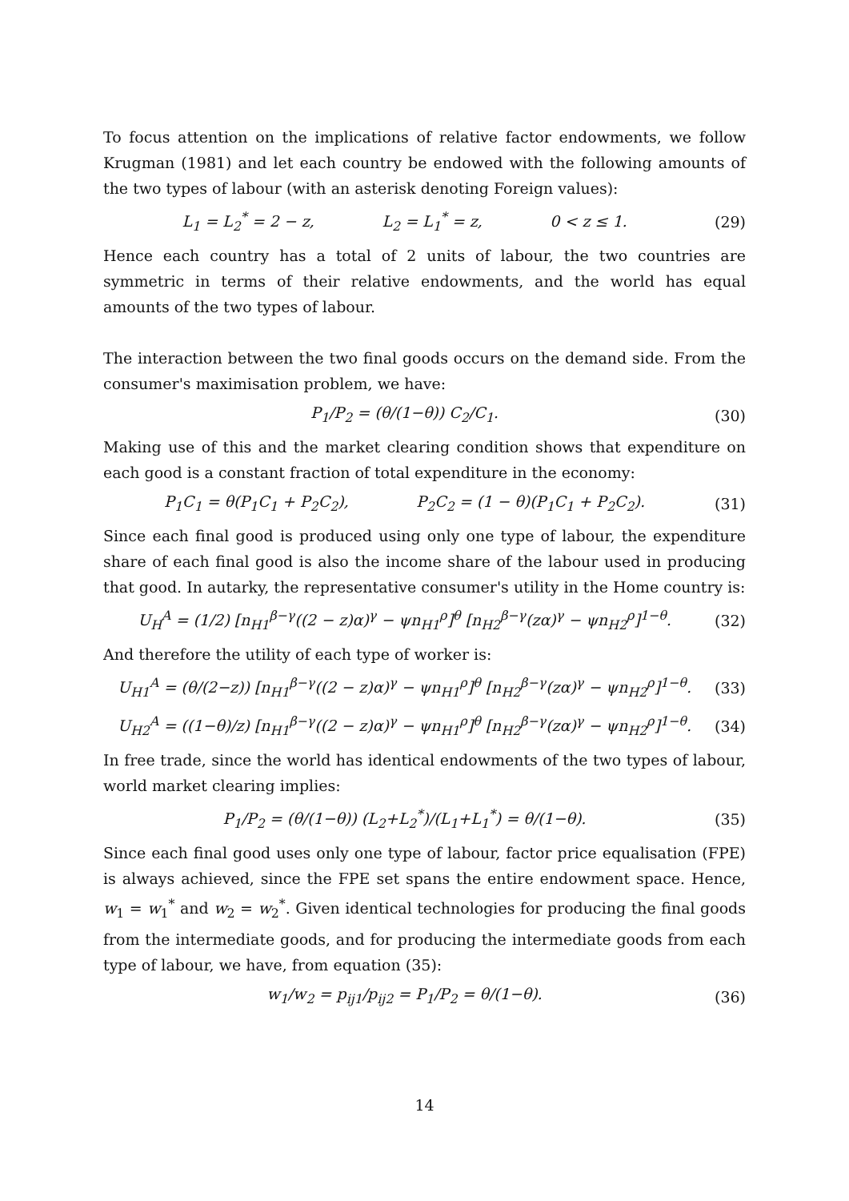To focus attention on the implications of relative factor endowments, we follow Krugman (1981) and let each country be endowed with the following amounts of the two types of labour (with an asterisk denoting Foreign values):
L<sub>1</sub> = L<sub>2</sub><sup>*</sup> = 2 − z, L<sub>2</sub> = L<sub>1</sub><sup>*</sup> = z, 0 < z ≤ 1. (29)
Hence each country has a total of 2 units of labour, the two countries are symmetric in terms of their relative endowments, and the world has equal amounts of the two types of labour.
The interaction between the two final goods occurs on the demand side. From the consumer's maximisation problem, we have:
P<sub>1</sub>/P<sub>2</sub> = (θ/(1−θ)) C<sub>2</sub>/C<sub>1</sub>. (30)
Making use of this and the market clearing condition shows that expenditure on each good is a constant fraction of total expenditure in the economy:
P<sub>1</sub>C<sub>1</sub> = θ(P<sub>1</sub>C<sub>1</sub> + P<sub>2</sub>C<sub>2</sub>), P<sub>2</sub>C<sub>2</sub> = (1 − θ)(P<sub>1</sub>C<sub>1</sub> + P<sub>2</sub>C<sub>2</sub>). (31)
Since each final good is produced using only one type of labour, the expenditure share of each final good is also the income share of the labour used in producing that good. In autarky, the representative consumer's utility in the Home country is:
U<sub>H</sub><sup>A</sup> = (1/2) [n<sub>H1</sub><sup>β−γ</sup>((2 − z)α)<sup>γ</sup> − ψn<sub>H1</sub><sup>ρ</sup>]<sup>θ</sup> [n<sub>H2</sub><sup>β−γ</sup>(zα)<sup>γ</sup> − ψn<sub>H2</sub><sup>ρ</sup>]<sup>1−θ</sup>. (32)
And therefore the utility of each type of worker is:
U<sub>H1</sub><sup>A</sup> = (θ/(2−z)) [n<sub>H1</sub><sup>β−γ</sup>((2 − z)α)<sup>γ</sup> − ψn<sub>H1</sub><sup>ρ</sup>]<sup>θ</sup> [n<sub>H2</sub><sup>β−γ</sup>(zα)<sup>γ</sup> − ψn<sub>H2</sub><sup>ρ</sup>]<sup>1−θ</sup>. (33)
U<sub>H2</sub><sup>A</sup> = ((1−θ)/z) [n<sub>H1</sub><sup>β−γ</sup>((2 − z)α)<sup>γ</sup> − ψn<sub>H1</sub><sup>ρ</sup>]<sup>θ</sup> [n<sub>H2</sub><sup>β−γ</sup>(zα)<sup>γ</sup> − ψn<sub>H2</sub><sup>ρ</sup>]<sup>1−θ</sup>. (34)
In free trade, since the world has identical endowments of the two types of labour, world market clearing implies:
P<sub>1</sub>/P<sub>2</sub> = (θ/(1−θ)) (L<sub>2</sub>+L<sub>2</sub><sup>*</sup>)/(L<sub>1</sub>+L<sub>1</sub><sup>*</sup>) = θ/(1−θ). (35)
Since each final good uses only one type of labour, factor price equalisation (FPE) is always achieved, since the FPE set spans the entire endowment space. Hence, w<sub>1</sub> = w<sub>1</sub><sup>*</sup> and w<sub>2</sub> = w<sub>2</sub><sup>*</sup>. Given identical technologies for producing the final goods from the intermediate goods, and for producing the intermediate goods from each type of labour, we have, from equation (35):
w<sub>1</sub>/w<sub>2</sub> = p<sub>ij1</sub>/p<sub>ij2</sub> = P<sub>1</sub>/P<sub>2</sub> = θ/(1−θ). (36)
14